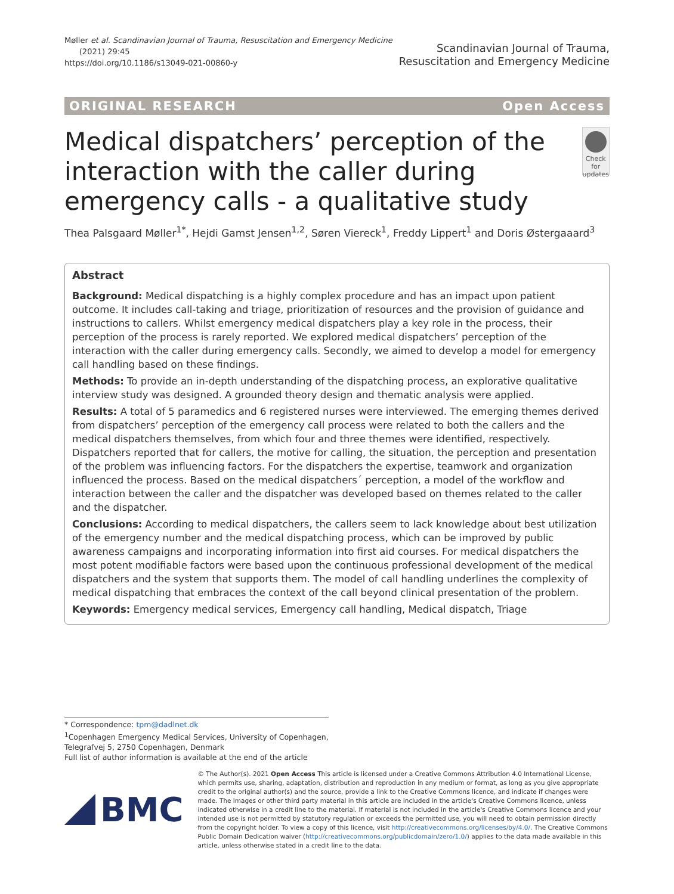Møller et al. Scandinavian Journal of Trauma, Resuscitation and Emergency Medicine
(2021) 29:45
https://doi.org/10.1186/s13049-021-00860-y
Scandinavian Journal of Trauma,
Resuscitation and Emergency Medicine
ORIGINAL RESEARCH Open Access
Medical dispatchers’ perception of the interaction with the caller during emergency calls - a qualitative study
Check for updates
Thea Palsgaard Møller<sup>1*</sup>, Hejdi Gamst Jensen<sup>1,2</sup>, Søren Viereck<sup>1</sup>, Freddy Lippert<sup>1</sup> and Doris Østergaaard<sup>3</sup>
Abstract
Background: Medical dispatching is a highly complex procedure and has an impact upon patient outcome. It includes call-taking and triage, prioritization of resources and the provision of guidance and instructions to callers. Whilst emergency medical dispatchers play a key role in the process, their perception of the process is rarely reported. We explored medical dispatchers’ perception of the interaction with the caller during emergency calls. Secondly, we aimed to develop a model for emergency call handling based on these findings.
Methods: To provide an in-depth understanding of the dispatching process, an explorative qualitative interview study was designed. A grounded theory design and thematic analysis were applied.
Results: A total of 5 paramedics and 6 registered nurses were interviewed. The emerging themes derived from dispatchers’ perception of the emergency call process were related to both the callers and the medical dispatchers themselves, from which four and three themes were identified, respectively. Dispatchers reported that for callers, the motive for calling, the situation, the perception and presentation of the problem was influencing factors. For the dispatchers the expertise, teamwork and organization influenced the process. Based on the medical dispatchers´ perception, a model of the workflow and interaction between the caller and the dispatcher was developed based on themes related to the caller and the dispatcher.
Conclusions: According to medical dispatchers, the callers seem to lack knowledge about best utilization of the emergency number and the medical dispatching process, which can be improved by public awareness campaigns and incorporating information into first aid courses. For medical dispatchers the most potent modifiable factors were based upon the continuous professional development of the medical dispatchers and the system that supports them. The model of call handling underlines the complexity of medical dispatching that embraces the context of the call beyond clinical presentation of the problem.
Keywords: Emergency medical services, Emergency call handling, Medical dispatch, Triage
* Correspondence: tpm@dadlnet.dk
<sup>1</sup> Copenhagen Emergency Medical Services, University of Copenhagen, Telegrafvej 5, 2750 Copenhagen, Denmark
Full list of author information is available at the end of the article
BMC
© The Author(s). 2021 Open Access This article is licensed under a Creative Commons Attribution 4.0 International License, which permits use, sharing, adaptation, distribution and reproduction in any medium or format, as long as you give appropriate credit to the original author(s) and the source, provide a link to the Creative Commons licence, and indicate if changes were made. The images or other third party material in this article are included in the article's Creative Commons licence, unless indicated otherwise in a credit line to the material. If material is not included in the article's Creative Commons licence and your intended use is not permitted by statutory regulation or exceeds the permitted use, you will need to obtain permission directly from the copyright holder. To view a copy of this licence, visit http://creativecommons.org/licenses/by/4.0/. The Creative Commons Public Domain Dedication waiver (http://creativecommons.org/publicdomain/zero/1.0/) applies to the data made available in this article, unless otherwise stated in a credit line to the data.